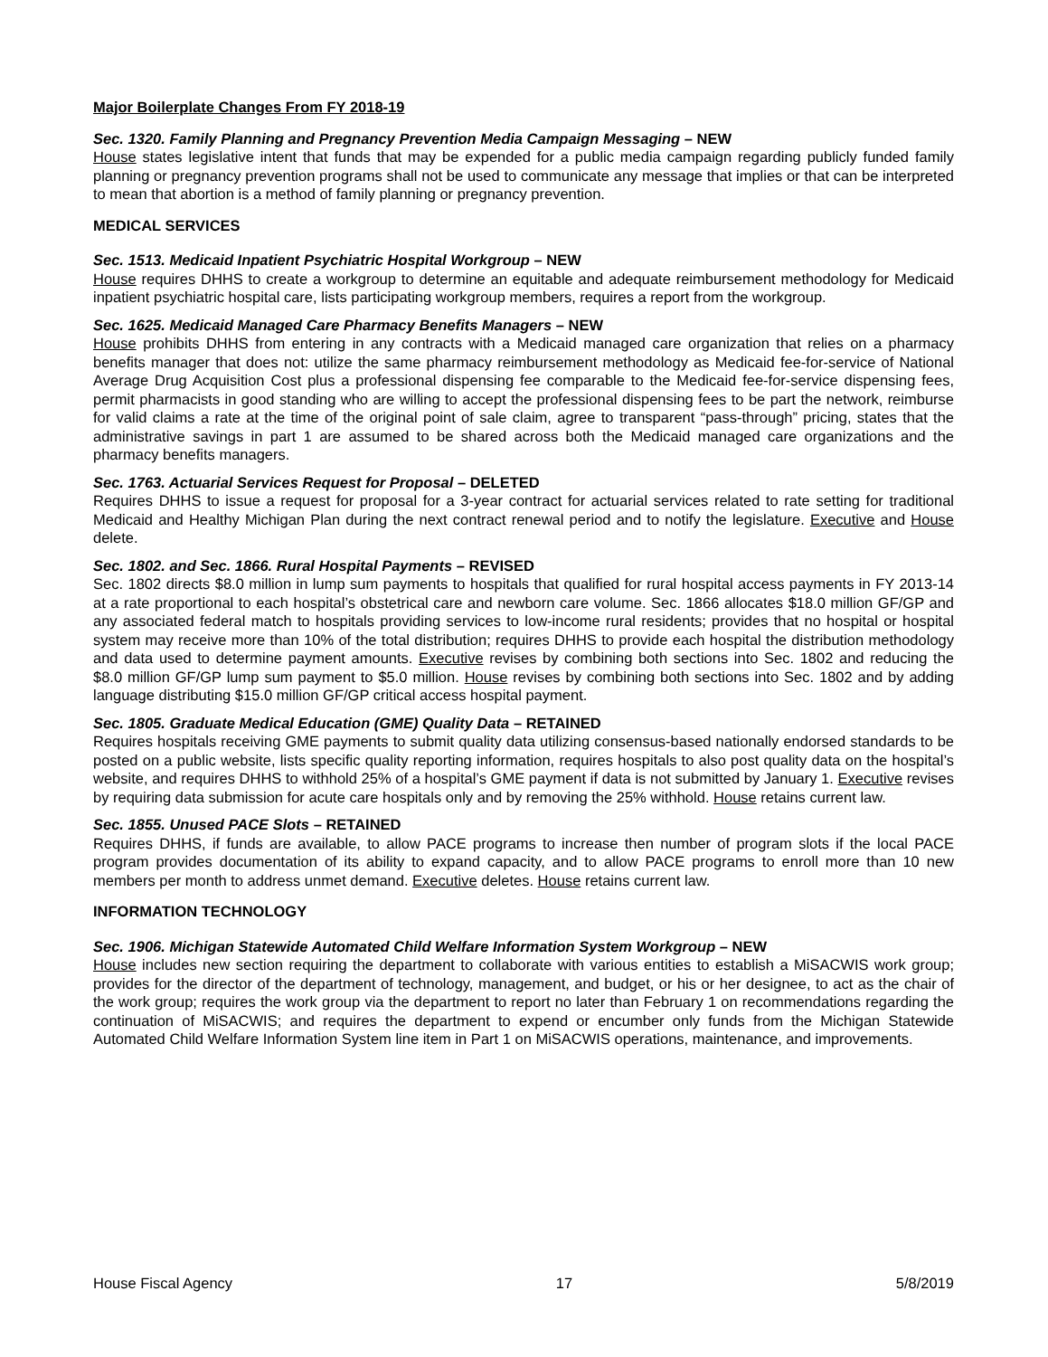Major Boilerplate Changes From FY 2018-19
Sec. 1320. Family Planning and Pregnancy Prevention Media Campaign Messaging – NEW
House states legislative intent that funds that may be expended for a public media campaign regarding publicly funded family planning or pregnancy prevention programs shall not be used to communicate any message that implies or that can be interpreted to mean that abortion is a method of family planning or pregnancy prevention.
MEDICAL SERVICES
Sec. 1513. Medicaid Inpatient Psychiatric Hospital Workgroup – NEW
House requires DHHS to create a workgroup to determine an equitable and adequate reimbursement methodology for Medicaid inpatient psychiatric hospital care, lists participating workgroup members, requires a report from the workgroup.
Sec. 1625. Medicaid Managed Care Pharmacy Benefits Managers – NEW
House prohibits DHHS from entering in any contracts with a Medicaid managed care organization that relies on a pharmacy benefits manager that does not: utilize the same pharmacy reimbursement methodology as Medicaid fee-for-service of National Average Drug Acquisition Cost plus a professional dispensing fee comparable to the Medicaid fee-for-service dispensing fees, permit pharmacists in good standing who are willing to accept the professional dispensing fees to be part the network, reimburse for valid claims a rate at the time of the original point of sale claim, agree to transparent “pass-through” pricing, states that the administrative savings in part 1 are assumed to be shared across both the Medicaid managed care organizations and the pharmacy benefits managers.
Sec. 1763. Actuarial Services Request for Proposal – DELETED
Requires DHHS to issue a request for proposal for a 3-year contract for actuarial services related to rate setting for traditional Medicaid and Healthy Michigan Plan during the next contract renewal period and to notify the legislature. Executive and House delete.
Sec. 1802. and Sec. 1866. Rural Hospital Payments – REVISED
Sec. 1802 directs $8.0 million in lump sum payments to hospitals that qualified for rural hospital access payments in FY 2013-14 at a rate proportional to each hospital’s obstetrical care and newborn care volume. Sec. 1866 allocates $18.0 million GF/GP and any associated federal match to hospitals providing services to low-income rural residents; provides that no hospital or hospital system may receive more than 10% of the total distribution; requires DHHS to provide each hospital the distribution methodology and data used to determine payment amounts. Executive revises by combining both sections into Sec. 1802 and reducing the $8.0 million GF/GP lump sum payment to $5.0 million. House revises by combining both sections into Sec. 1802 and by adding language distributing $15.0 million GF/GP critical access hospital payment.
Sec. 1805. Graduate Medical Education (GME) Quality Data – RETAINED
Requires hospitals receiving GME payments to submit quality data utilizing consensus-based nationally endorsed standards to be posted on a public website, lists specific quality reporting information, requires hospitals to also post quality data on the hospital’s website, and requires DHHS to withhold 25% of a hospital’s GME payment if data is not submitted by January 1. Executive revises by requiring data submission for acute care hospitals only and by removing the 25% withhold. House retains current law.
Sec. 1855. Unused PACE Slots – RETAINED
Requires DHHS, if funds are available, to allow PACE programs to increase then number of program slots if the local PACE program provides documentation of its ability to expand capacity, and to allow PACE programs to enroll more than 10 new members per month to address unmet demand. Executive deletes. House retains current law.
INFORMATION TECHNOLOGY
Sec. 1906. Michigan Statewide Automated Child Welfare Information System Workgroup – NEW
House includes new section requiring the department to collaborate with various entities to establish a MiSACWIS work group; provides for the director of the department of technology, management, and budget, or his or her designee, to act as the chair of the work group; requires the work group via the department to report no later than February 1 on recommendations regarding the continuation of MiSACWIS; and requires the department to expend or encumber only funds from the Michigan Statewide Automated Child Welfare Information System line item in Part 1 on MiSACWIS operations, maintenance, and improvements.
House Fiscal Agency 17 5/8/2019